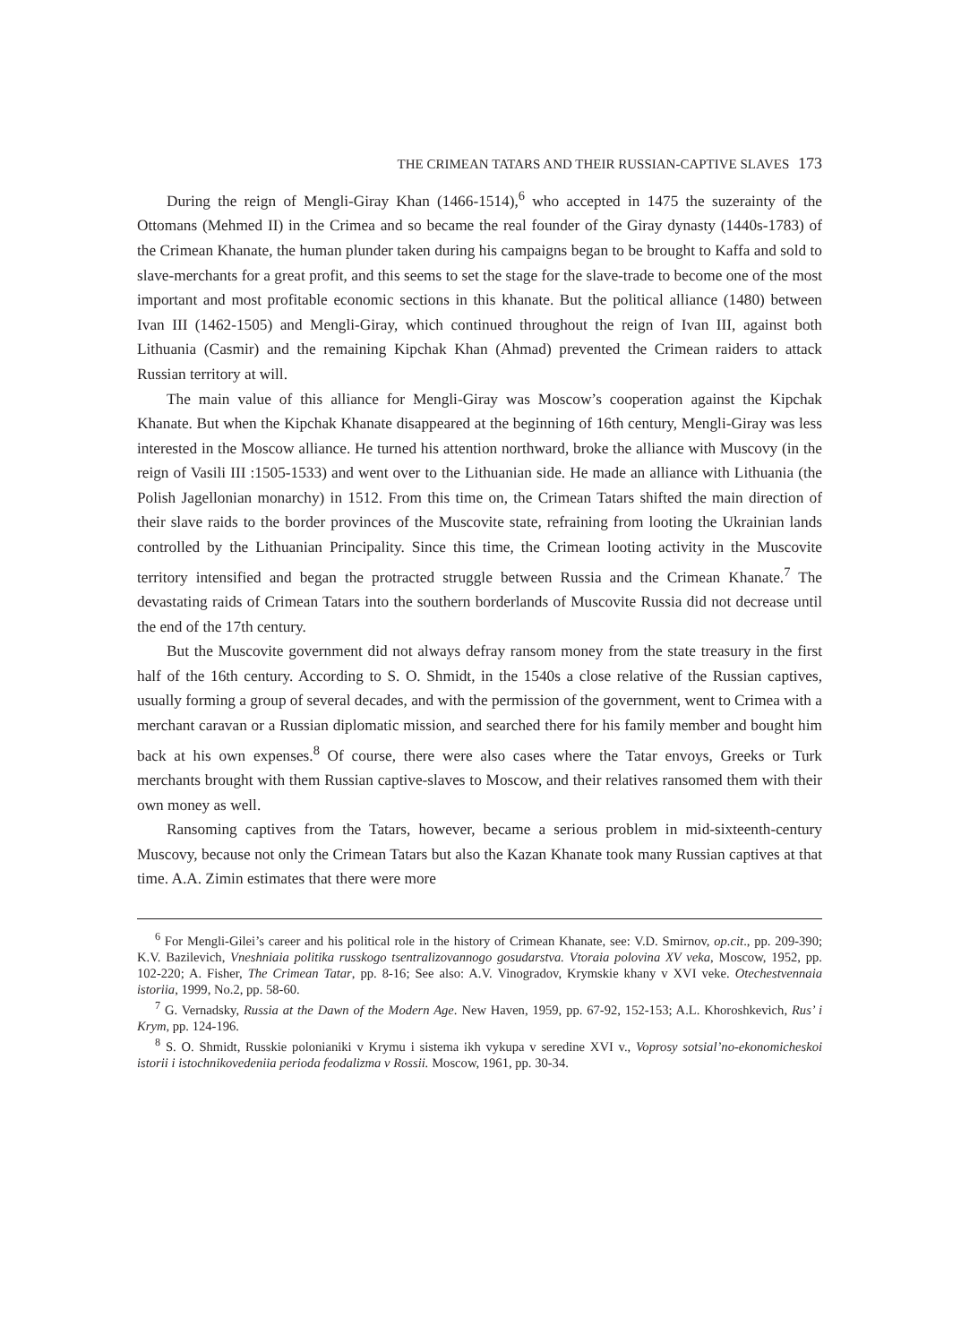THE CRIMEAN TATARS AND THEIR RUSSIAN-CAPTIVE SLAVES 173
During the reign of Mengli-Giray Khan (1466-1514),<sup>6</sup> who accepted in 1475 the suzerainty of the Ottomans (Mehmed II) in the Crimea and so became the real founder of the Giray dynasty (1440s-1783) of the Crimean Khanate, the human plunder taken during his campaigns began to be brought to Kaffa and sold to slave-merchants for a great profit, and this seems to set the stage for the slave-trade to become one of the most important and most profitable economic sections in this khanate. But the political alliance (1480) between Ivan III (1462-1505) and Mengli-Giray, which continued throughout the reign of Ivan III, against both Lithuania (Casmir) and the remaining Kipchak Khan (Ahmad) prevented the Crimean raiders to attack Russian territory at will.
The main value of this alliance for Mengli-Giray was Moscow’s cooperation against the Kipchak Khanate. But when the Kipchak Khanate disappeared at the beginning of 16th century, Mengli-Giray was less interested in the Moscow alliance. He turned his attention northward, broke the alliance with Muscovy (in the reign of Vasili III :1505-1533) and went over to the Lithuanian side. He made an alliance with Lithuania (the Polish Jagellonian monarchy) in 1512. From this time on, the Crimean Tatars shifted the main direction of their slave raids to the border provinces of the Muscovite state, refraining from looting the Ukrainian lands controlled by the Lithuanian Principality. Since this time, the Crimean looting activity in the Muscovite territory intensified and began the protracted struggle between Russia and the Crimean Khanate.<sup>7</sup> The devastating raids of Crimean Tatars into the southern borderlands of Muscovite Russia did not decrease until the end of the 17th century.
But the Muscovite government did not always defray ransom money from the state treasury in the first half of the 16th century. According to S. O. Shmidt, in the 1540s a close relative of the Russian captives, usually forming a group of several decades, and with the permission of the government, went to Crimea with a merchant caravan or a Russian diplomatic mission, and searched there for his family member and bought him back at his own expenses.<sup>8</sup> Of course, there were also cases where the Tatar envoys, Greeks or Turk merchants brought with them Russian captive-slaves to Moscow, and their relatives ransomed them with their own money as well.
Ransoming captives from the Tatars, however, became a serious problem in mid-sixteenth-century Muscovy, because not only the Crimean Tatars but also the Kazan Khanate took many Russian captives at that time. A.A. Zimin estimates that there were more
<sup>6</sup> For Mengli-Gilei’s career and his political role in the history of Crimean Khanate, see: V.D. Smirnov, op.cit., pp. 209-390; K.V. Bazilevich, Vneshniaia politika russkogo tsentralizovannogo gosudarstva. Vtoraia polovina XV veka, Moscow, 1952, pp. 102-220; A. Fisher, The Crimean Tatar, pp. 8-16; See also: A.V. Vinogradov, Krymskie khany v XVI veke. Otechestvennaia istoriia, 1999, No.2, pp. 58-60.
<sup>7</sup> G. Vernadsky, Russia at the Dawn of the Modern Age. New Haven, 1959, pp. 67-92, 152-153; A.L. Khoroshkevich, Rus’ i Krym, pp. 124-196.
<sup>8</sup> S. O. Shmidt, Russkie polonianiki v Krymu i sistema ikh vykupa v seredine XVI v., Voprosy sotsial’no-ekonomicheskoi istorii i istochnikovedeniia perioda feodalizma v Rossii. Moscow, 1961, pp. 30-34.